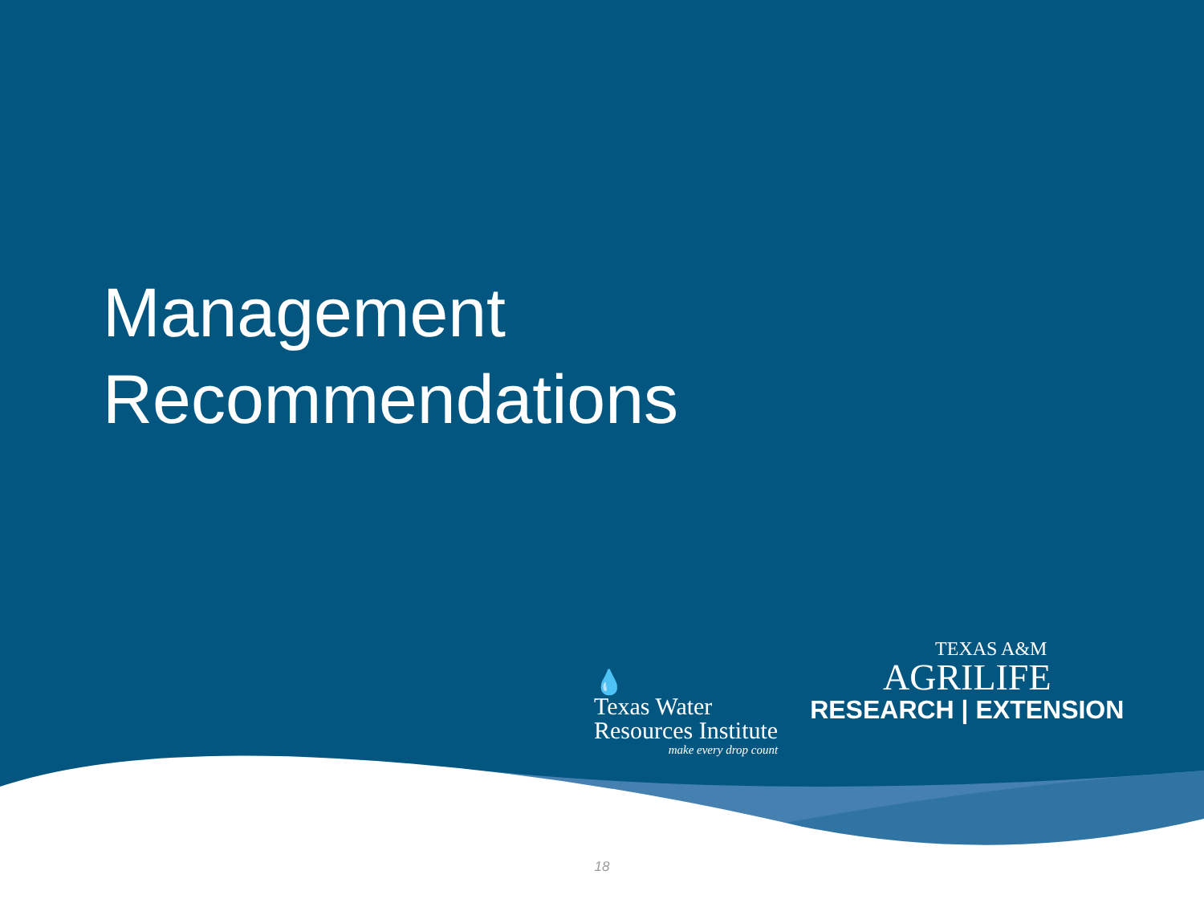Management
Recommendations
💧
Texas Water
Resources Institute
make every drop count
TEXAS A&M
AGRILIFE
RESEARCH | EXTENSION
18